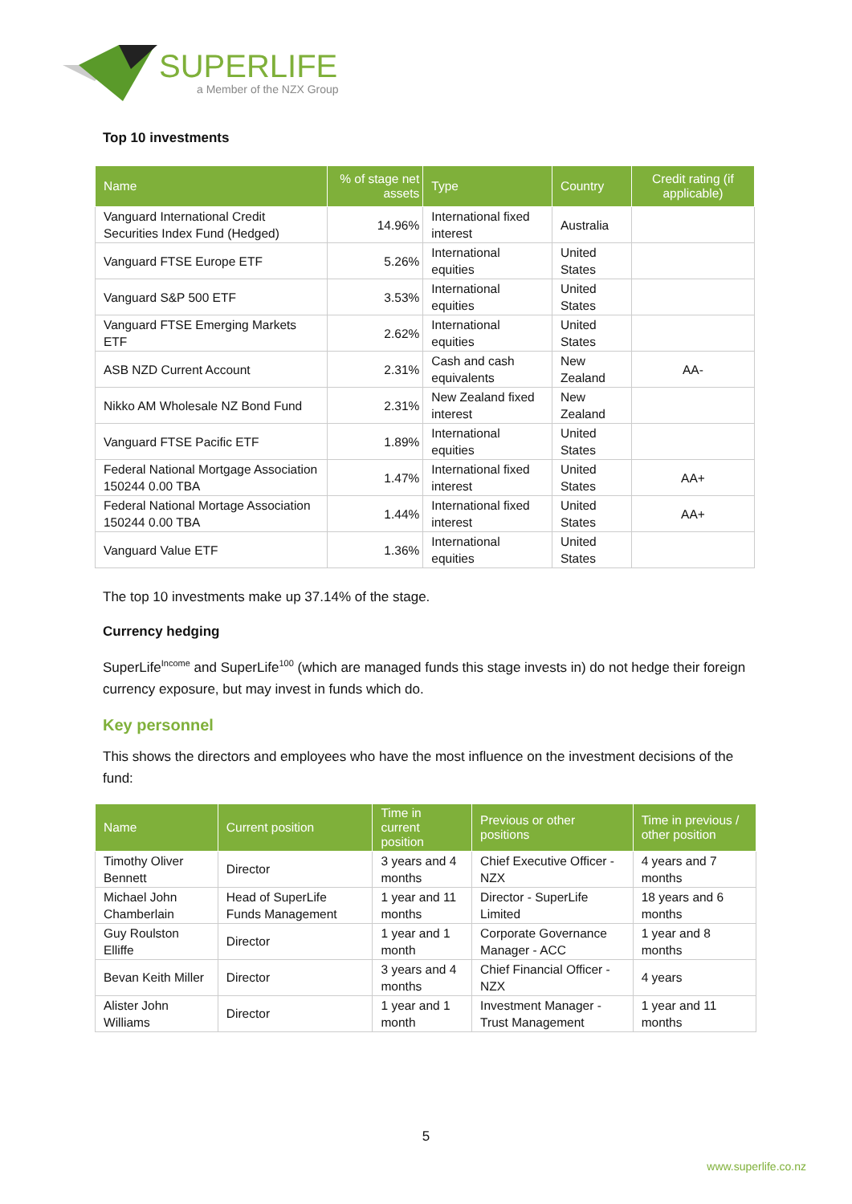SUPERLIFE
a Member of the NZX Group
Top 10 investments
| Name | % of stage net assets | Type | Country | Credit rating (if applicable) |
| --- | --- | --- | --- | --- |
| Vanguard International Credit Securities Index Fund (Hedged) | 14.96% | International fixed interest | Australia | |
| Vanguard FTSE Europe ETF | 5.26% | International equities | United States | |
| Vanguard S&P 500 ETF | 3.53% | International equities | United States | |
| Vanguard FTSE Emerging Markets ETF | 2.62% | International equities | United States | |
| ASB NZD Current Account | 2.31% | Cash and cash equivalents | New Zealand | AA- |
| Nikko AM Wholesale NZ Bond Fund | 2.31% | New Zealand fixed interest | New Zealand | |
| Vanguard FTSE Pacific ETF | 1.89% | International equities | United States | |
| Federal National Mortgage Association 150244 0.00 TBA | 1.47% | International fixed interest | United States | AA+ |
| Federal National Mortage Association 150244 0.00 TBA | 1.44% | International fixed interest | United States | AA+ |
| Vanguard Value ETF | 1.36% | International equities | United States | |
The top 10 investments make up 37.14% of the stage.
Currency hedging
SuperLife<sup>Income</sup> and SuperLife<sup>100</sup> (which are managed funds this stage invests in) do not hedge their foreign currency exposure, but may invest in funds which do.
Key personnel
This shows the directors and employees who have the most influence on the investment decisions of the fund:
| Name | Current position | Time in current position | Previous or other positions | Time in previous / other position |
| --- | --- | --- | --- | --- |
| Timothy Oliver Bennett | Director | 3 years and 4 months | Chief Executive Officer - NZX | 4 years and 7 months |
| Michael John Chamberlain | Head of SuperLife Funds Management | 1 year and 11 months | Director - SuperLife Limited | 18 years and 6 months |
| Guy Roulston Elliffe | Director | 1 year and 1 month | Corporate Governance Manager - ACC | 1 year and 8 months |
| Bevan Keith Miller | Director | 3 years and 4 months | Chief Financial Officer - NZX | 4 years |
| Alister John Williams | Director | 1 year and 1 month | Investment Manager - Trust Management | 1 year and 11 months |
5
www.superlife.co.nz